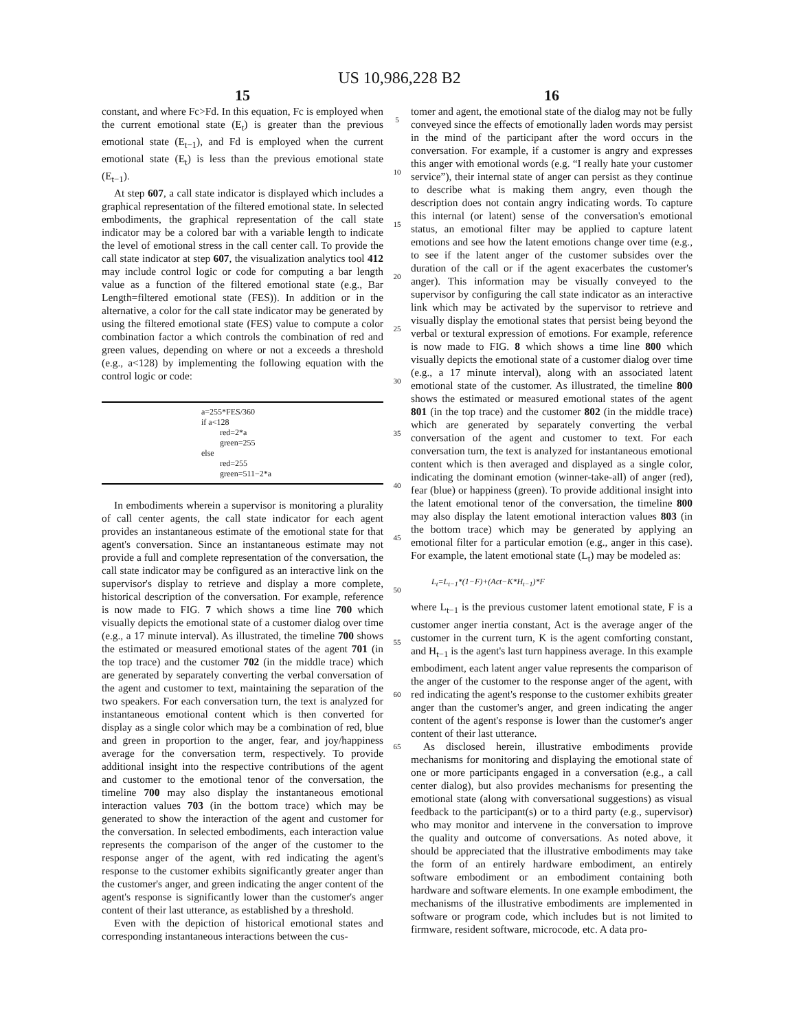US 10,986,228 B2
15
constant, and where Fc>Fd. In this equation, Fc is employed when the current emotional state (E<sub>t</sub>) is greater than the previous emotional state (E<sub>t−1</sub>), and Fd is employed when the current emotional state (E<sub>t</sub>) is less than the previous emotional state (E<sub>t−1</sub>).
At step 607, a call state indicator is displayed which includes a graphical representation of the filtered emotional state. In selected embodiments, the graphical representation of the call state indicator may be a colored bar with a variable length to indicate the level of emotional stress in the call center call. To provide the call state indicator at step 607, the visualization analytics tool 412 may include control logic or code for computing a bar length value as a function of the filtered emotional state (e.g., Bar Length=filtered emotional state (FES)). In addition or in the alternative, a color for the call state indicator may be generated by using the filtered emotional state (FES) value to compute a color combination factor a which controls the combination of red and green values, depending on where or not a exceeds a threshold (e.g., a<128) by implementing the following equation with the control logic or code:
a=255*FES/360
if a<128
red=2*a
green=255
else
red=255
green=511−2*a
In embodiments wherein a supervisor is monitoring a plurality of call center agents, the call state indicator for each agent provides an instantaneous estimate of the emotional state for that agent's conversation. Since an instantaneous estimate may not provide a full and complete representation of the conversation, the call state indicator may be configured as an interactive link on the supervisor's display to retrieve and display a more complete, historical description of the conversation. For example, reference is now made to FIG. 7 which shows a time line 700 which visually depicts the emotional state of a customer dialog over time (e.g., a 17 minute interval). As illustrated, the timeline 700 shows the estimated or measured emotional states of the agent 701 (in the top trace) and the customer 702 (in the middle trace) which are generated by separately converting the verbal conversation of the agent and customer to text, maintaining the separation of the two speakers. For each conversation turn, the text is analyzed for instantaneous emotional content which is then converted for display as a single color which may be a combination of red, blue and green in proportion to the anger, fear, and joy/happiness average for the conversation term, respectively. To provide additional insight into the respective contributions of the agent and customer to the emotional tenor of the conversation, the timeline 700 may also display the instantaneous emotional interaction values 703 (in the bottom trace) which may be generated to show the interaction of the agent and customer for the conversation. In selected embodiments, each interaction value represents the comparison of the anger of the customer to the response anger of the agent, with red indicating the agent's response to the customer exhibits significantly greater anger than the customer's anger, and green indicating the anger content of the agent's response is significantly lower than the customer's anger content of their last utterance, as established by a threshold.
Even with the depiction of historical emotional states and corresponding instantaneous interactions between the cus-
5
10
15
20
25
30
35
40
45
50
55
60
65
16
tomer and agent, the emotional state of the dialog may not be fully conveyed since the effects of emotionally laden words may persist in the mind of the participant after the word occurs in the conversation. For example, if a customer is angry and expresses this anger with emotional words (e.g. “I really hate your customer service”), their internal state of anger can persist as they continue to describe what is making them angry, even though the description does not contain angry indicating words. To capture this internal (or latent) sense of the conversation's emotional status, an emotional filter may be applied to capture latent emotions and see how the latent emotions change over time (e.g., to see if the latent anger of the customer subsides over the duration of the call or if the agent exacerbates the customer's anger). This information may be visually conveyed to the supervisor by configuring the call state indicator as an interactive link which may be activated by the supervisor to retrieve and visually display the emotional states that persist being beyond the verbal or textural expression of emotions. For example, reference is now made to FIG. 8 which shows a time line 800 which visually depicts the emotional state of a customer dialog over time (e.g., a 17 minute interval), along with an associated latent emotional state of the customer. As illustrated, the timeline 800 shows the estimated or measured emotional states of the agent 801 (in the top trace) and the customer 802 (in the middle trace) which are generated by separately converting the verbal conversation of the agent and customer to text. For each conversation turn, the text is analyzed for instantaneous emotional content which is then averaged and displayed as a single color, indicating the dominant emotion (winner-take-all) of anger (red), fear (blue) or happiness (green). To provide additional insight into the latent emotional tenor of the conversation, the timeline 800 may also display the latent emotional interaction values 803 (in the bottom trace) which may be generated by applying an emotional filter for a particular emotion (e.g., anger in this case). For example, the latent emotional state (L<sub>t</sub>) may be modeled as:
L<sub>t</sub>=L<sub>t−1</sub>*(1−F)+(Act−K*H<sub>t−1</sub>)*F
where L<sub>t−1</sub> is the previous customer latent emotional state, F is a customer anger inertia constant, Act is the average anger of the customer in the current turn, K is the agent comforting constant, and H<sub>t−1</sub> is the agent's last turn happiness average. In this example embodiment, each latent anger value represents the comparison of the anger of the customer to the response anger of the agent, with red indicating the agent's response to the customer exhibits greater anger than the customer's anger, and green indicating the anger content of the agent's response is lower than the customer's anger content of their last utterance.
As disclosed herein, illustrative embodiments provide mechanisms for monitoring and displaying the emotional state of one or more participants engaged in a conversation (e.g., a call center dialog), but also provides mechanisms for presenting the emotional state (along with conversational suggestions) as visual feedback to the participant(s) or to a third party (e.g., supervisor) who may monitor and intervene in the conversation to improve the quality and outcome of conversations. As noted above, it should be appreciated that the illustrative embodiments may take the form of an entirely hardware embodiment, an entirely software embodiment or an embodiment containing both hardware and software elements. In one example embodiment, the mechanisms of the illustrative embodiments are implemented in software or program code, which includes but is not limited to firmware, resident software, microcode, etc. A data pro-